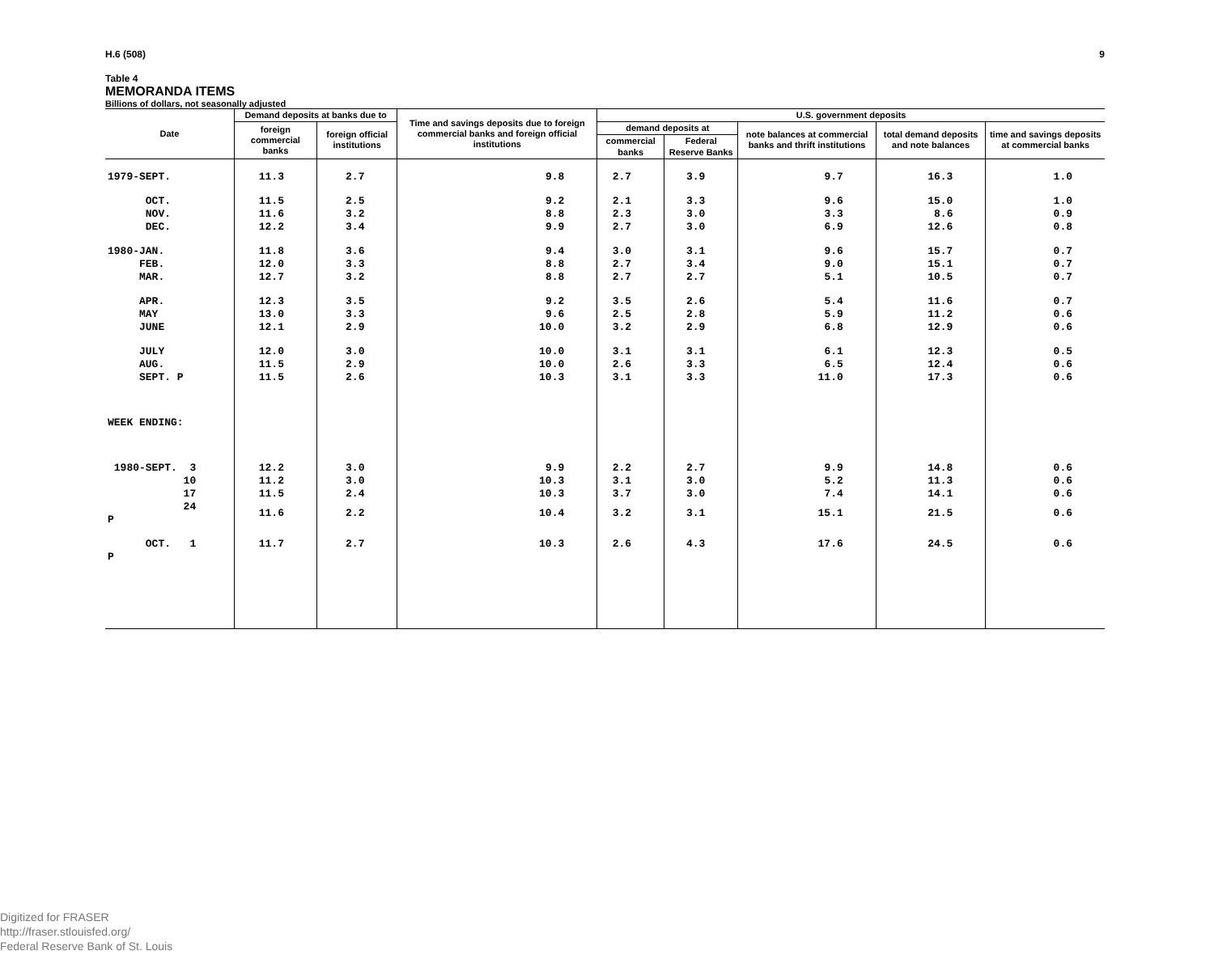H.6 (508) 9
Table 4
MEMORANDA ITEMS
Billions of dollars, not seasonally adjusted
| Date | Demand deposits at banks due to | | Time and savings deposits due to foreign commercial banks and foreign official institutions | U.S. government deposits | | | | |
| --- | --- | --- | --- | --- | --- | --- | --- | --- |
| | foreign commercial banks | foreign official institutions | | demand deposits at | | note balances at commercial banks and thrift institutions | total demand deposits and note balances | time and savings deposits at commercial banks |
| | | | | commercial banks | Federal Reserve Banks | | | |
| 1979-SEPT. | 11.3 | 2.7 | 9.8 | 2.7 | 3.9 | 9.7 | 16.3 | 1.0 |
| OCT. | 11.5 | 2.5 | 9.2 | 2.1 | 3.3 | 9.6 | 15.0 | 1.0 |
| NOV. | 11.6 | 3.2 | 8.8 | 2.3 | 3.0 | 3.3 | 8.6 | 0.9 |
| DEC. | 12.2 | 3.4 | 9.9 | 2.7 | 3.0 | 6.9 | 12.6 | 0.8 |
| 1980-JAN. | 11.8 | 3.6 | 9.4 | 3.0 | 3.1 | 9.6 | 15.7 | 0.7 |
| FEB. | 12.0 | 3.3 | 8.8 | 2.7 | 3.4 | 9.0 | 15.1 | 0.7 |
| MAR. | 12.7 | 3.2 | 8.8 | 2.7 | 2.7 | 5.1 | 10.5 | 0.7 |
| APR. | 12.3 | 3.5 | 9.2 | 3.5 | 2.6 | 5.4 | 11.6 | 0.7 |
| MAY | 13.0 | 3.3 | 9.6 | 2.5 | 2.8 | 5.9 | 11.2 | 0.6 |
| JUNE | 12.1 | 2.9 | 10.0 | 3.2 | 2.9 | 6.8 | 12.9 | 0.6 |
| JULY | 12.0 | 3.0 | 10.0 | 3.1 | 3.1 | 6.1 | 12.3 | 0.5 |
| AUG. | 11.5 | 2.9 | 10.0 | 2.6 | 3.3 | 6.5 | 12.4 | 0.6 |
| SEPT. P | 11.5 | 2.6 | 10.3 | 3.1 | 3.3 | 11.0 | 17.3 | 0.6 |
| WEEK ENDING: | | | | | | | | |
| 1980-SEPT. 3 | 12.2 | 3.0 | 9.9 | 2.2 | 2.7 | 9.9 | 14.8 | 0.6 |
| 10 | 11.2 | 3.0 | 10.3 | 3.1 | 3.0 | 5.2 | 11.3 | 0.6 |
| 17 | 11.5 | 2.4 | 10.3 | 3.7 | 3.0 | 7.4 | 14.1 | 0.6 |
| 24 P | 11.6 | 2.2 | 10.4 | 3.2 | 3.1 | 15.1 | 21.5 | 0.6 |
| OCT. 1 P | 11.7 | 2.7 | 10.3 | 2.6 | 4.3 | 17.6 | 24.5 | 0.6 |
Digitized for FRASER
http://fraser.stlouisfed.org/
Federal Reserve Bank of St. Louis